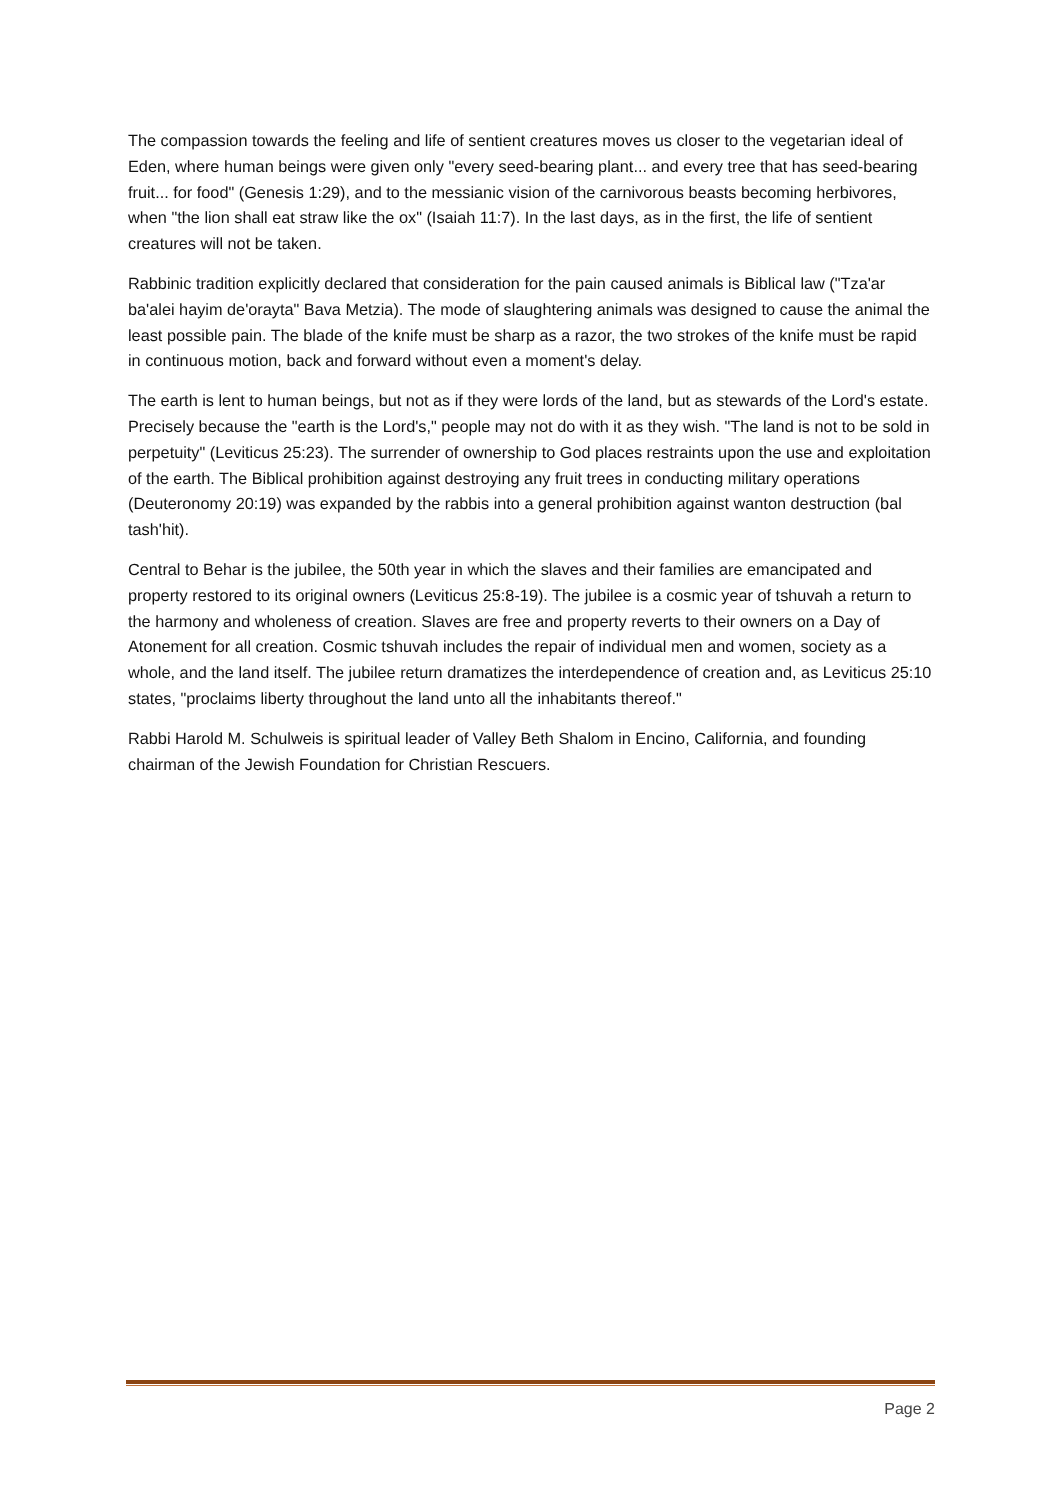The compassion towards the feeling and life of sentient creatures moves us closer to the vegetarian ideal of Eden, where human beings were given only "every seed-bearing plant... and every tree that has seed-bearing fruit... for food" (Genesis 1:29), and to the messianic vision of the carnivorous beasts becoming herbivores, when "the lion shall eat straw like the ox" (Isaiah 11:7). In the last days, as in the first, the life of sentient creatures will not be taken.
Rabbinic tradition explicitly declared that consideration for the pain caused animals is Biblical law ("Tza'ar ba'alei hayim de'orayta" Bava Metzia). The mode of slaughtering animals was designed to cause the animal the least possible pain. The blade of the knife must be sharp as a razor, the two strokes of the knife must be rapid in continuous motion, back and forward without even a moment's delay.
The earth is lent to human beings, but not as if they were lords of the land, but as stewards of the Lord's estate. Precisely because the "earth is the Lord's," people may not do with it as they wish. "The land is not to be sold in perpetuity" (Leviticus 25:23). The surrender of ownership to God places restraints upon the use and exploitation of the earth. The Biblical prohibition against destroying any fruit trees in conducting military operations (Deuteronomy 20:19) was expanded by the rabbis into a general prohibition against wanton destruction (bal tash'hit).
Central to Behar is the jubilee, the 50th year in which the slaves and their families are emancipated and property restored to its original owners (Leviticus 25:8-19). The jubilee is a cosmic year of tshuvah a return to the harmony and wholeness of creation. Slaves are free and property reverts to their owners on a Day of Atonement for all creation. Cosmic tshuvah includes the repair of individual men and women, society as a whole, and the land itself. The jubilee return dramatizes the interdependence of creation and, as Leviticus 25:10 states, "proclaims liberty throughout the land unto all the inhabitants thereof."
Rabbi Harold M. Schulweis is spiritual leader of Valley Beth Shalom in Encino, California, and founding chairman of the Jewish Foundation for Christian Rescuers.
Page 2